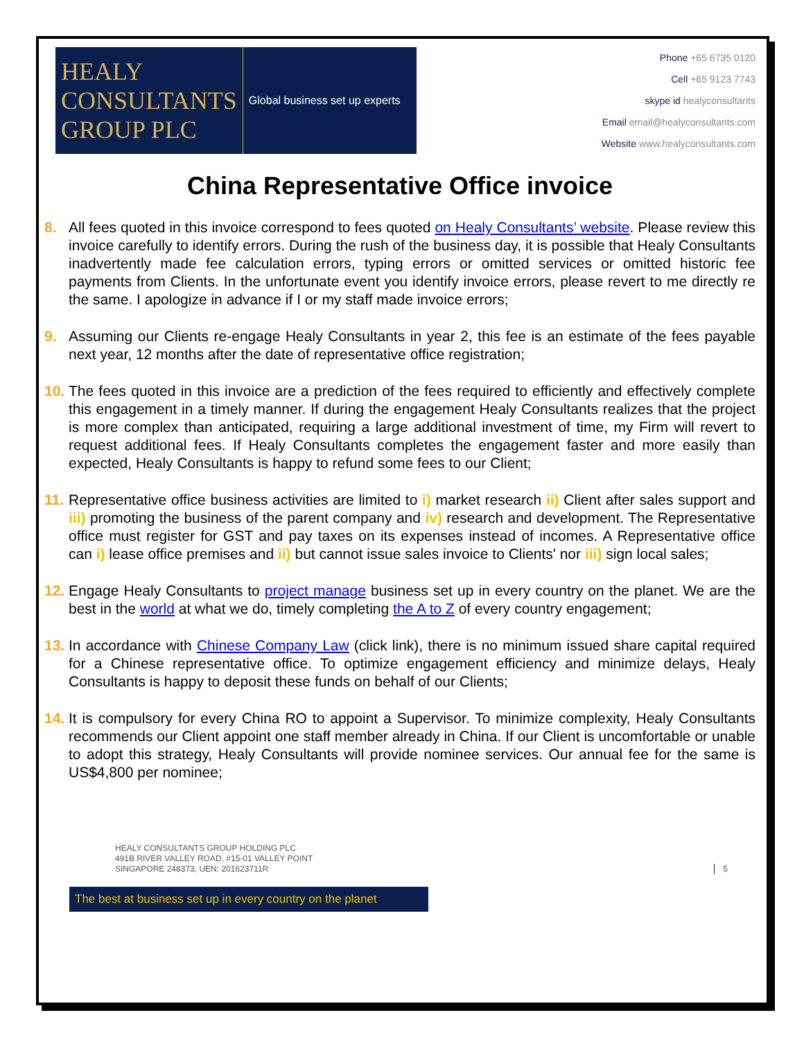HEALY
CONSULTANTS
GROUP PLC
Global business set up experts
Phone +65 6735 0120
Cell +65 9123 7743
skype id healyconsultants
Email email@healyconsultants.com
Website www.healyconsultants.com
China Representative Office invoice
8. All fees quoted in this invoice correspond to fees quoted on Healy Consultants’ website. Please review this invoice carefully to identify errors. During the rush of the business day, it is possible that Healy Consultants inadvertently made fee calculation errors, typing errors or omitted services or omitted historic fee payments from Clients. In the unfortunate event you identify invoice errors, please revert to me directly re the same. I apologize in advance if I or my staff made invoice errors;
9. Assuming our Clients re-engage Healy Consultants in year 2, this fee is an estimate of the fees payable next year, 12 months after the date of representative office registration;
10. The fees quoted in this invoice are a prediction of the fees required to efficiently and effectively complete this engagement in a timely manner. If during the engagement Healy Consultants realizes that the project is more complex than anticipated, requiring a large additional investment of time, my Firm will revert to request additional fees. If Healy Consultants completes the engagement faster and more easily than expected, Healy Consultants is happy to refund some fees to our Client;
11. Representative office business activities are limited to i) market research ii) Client after sales support and iii) promoting the business of the parent company and iv) research and development. The Representative office must register for GST and pay taxes on its expenses instead of incomes. A Representative office can i) lease office premises and ii) but cannot issue sales invoice to Clients' nor iii) sign local sales;
12. Engage Healy Consultants to project manage business set up in every country on the planet. We are the best in the world at what we do, timely completing the A to Z of every country engagement;
13. In accordance with Chinese Company Law (click link), there is no minimum issued share capital required for a Chinese representative office. To optimize engagement efficiency and minimize delays, Healy Consultants is happy to deposit these funds on behalf of our Clients;
14. It is compulsory for every China RO to appoint a Supervisor. To minimize complexity, Healy Consultants recommends our Client appoint one staff member already in China. If our Client is uncomfortable or unable to adopt this strategy, Healy Consultants will provide nominee services. Our annual fee for the same is US$4,800 per nominee;
HEALY CONSULTANTS GROUP HOLDING PLC
491B RIVER VALLEY ROAD, #15-01 VALLEY POINT
SINGAPORE 248373, UEN: 201623711R
5
The best at business set up in every country on the planet